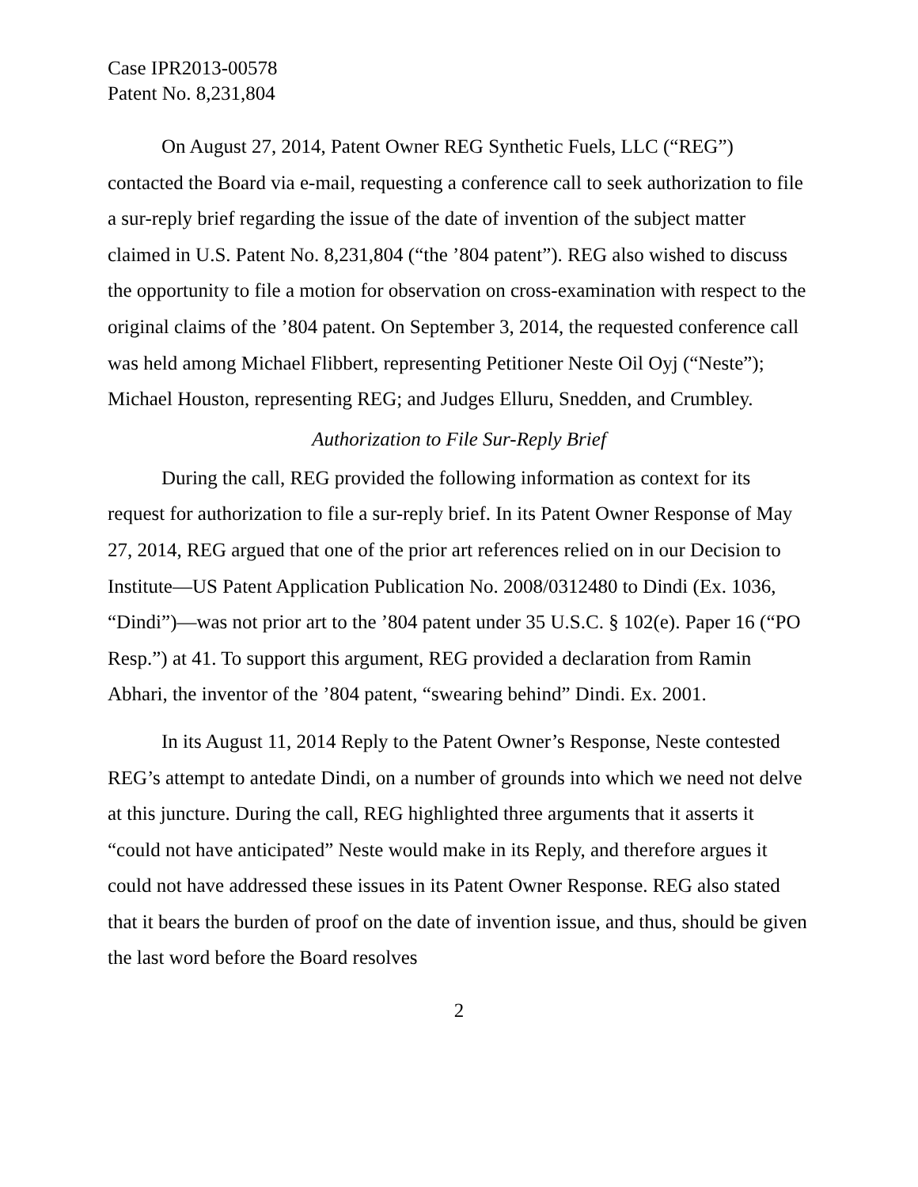Case IPR2013-00578
Patent No. 8,231,804
On August 27, 2014, Patent Owner REG Synthetic Fuels, LLC (“REG”) contacted the Board via e-mail, requesting a conference call to seek authorization to file a sur-reply brief regarding the issue of the date of invention of the subject matter claimed in U.S. Patent No. 8,231,804 (“the ’804 patent”). REG also wished to discuss the opportunity to file a motion for observation on cross-examination with respect to the original claims of the ’804 patent. On September 3, 2014, the requested conference call was held among Michael Flibbert, representing Petitioner Neste Oil Oyj (“Neste”); Michael Houston, representing REG; and Judges Elluru, Snedden, and Crumbley.
Authorization to File Sur-Reply Brief
During the call, REG provided the following information as context for its request for authorization to file a sur-reply brief. In its Patent Owner Response of May 27, 2014, REG argued that one of the prior art references relied on in our Decision to Institute—US Patent Application Publication No. 2008/0312480 to Dindi (Ex. 1036, “Dindi”)—was not prior art to the ’804 patent under 35 U.S.C. § 102(e). Paper 16 (“PO Resp.”) at 41. To support this argument, REG provided a declaration from Ramin Abhari, the inventor of the ’804 patent, “swearing behind” Dindi. Ex. 2001.
In its August 11, 2014 Reply to the Patent Owner’s Response, Neste contested REG’s attempt to antedate Dindi, on a number of grounds into which we need not delve at this juncture. During the call, REG highlighted three arguments that it asserts it “could not have anticipated” Neste would make in its Reply, and therefore argues it could not have addressed these issues in its Patent Owner Response. REG also stated that it bears the burden of proof on the date of invention issue, and thus, should be given the last word before the Board resolves
2